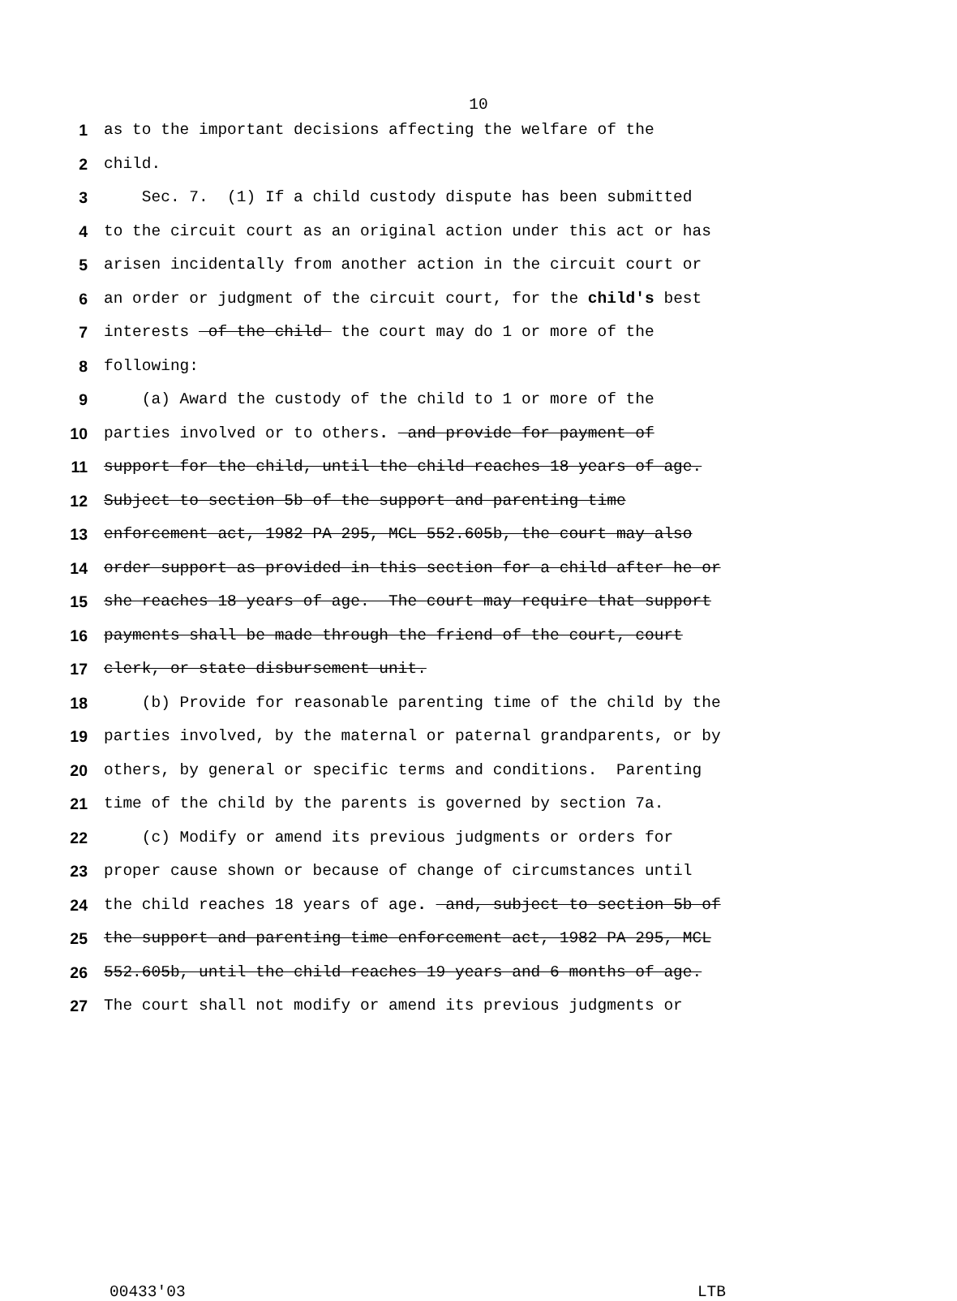10
1 as to the important decisions affecting the welfare of the
2 child.
3 Sec. 7. (1) If a child custody dispute has been submitted
4 to the circuit court as an original action under this act or has
5 arisen incidentally from another action in the circuit court or
6 an order or judgment of the circuit court, for the child's best
7 interests of the child the court may do 1 or more of the
8 following:
9 (a) Award the custody of the child to 1 or more of the
10 parties involved or to others. and provide for payment of
11 support for the child, until the child reaches 18 years of age.
12 Subject to section 5b of the support and parenting time
13 enforcement act, 1982 PA 295, MCL 552.605b, the court may also
14 order support as provided in this section for a child after he or
15 she reaches 18 years of age. The court may require that support
16 payments shall be made through the friend of the court, court
17 clerk, or state disbursement unit.
18 (b) Provide for reasonable parenting time of the child by the
19 parties involved, by the maternal or paternal grandparents, or by
20 others, by general or specific terms and conditions. Parenting
21 time of the child by the parents is governed by section 7a.
22 (c) Modify or amend its previous judgments or orders for
23 proper cause shown or because of change of circumstances until
24 the child reaches 18 years of age. and, subject to section 5b of
25 the support and parenting time enforcement act, 1982 PA 295, MCL
26 552.605b, until the child reaches 19 years and 6 months of age.
27 The court shall not modify or amend its previous judgments or
00433'03 LTB